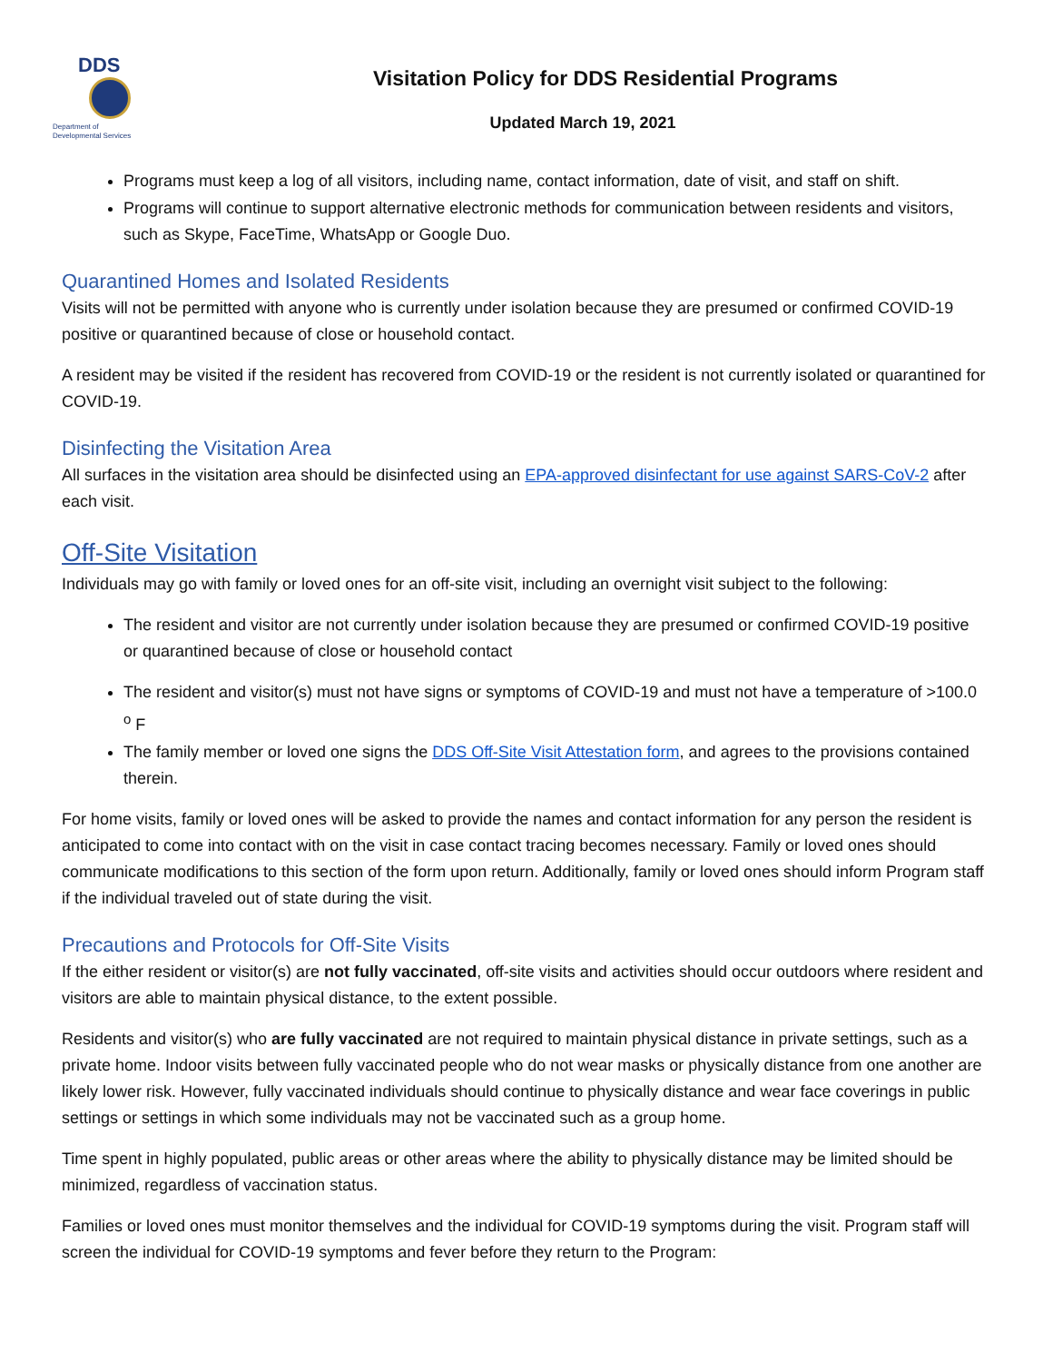DDS
Department of
Developmental Services
Visitation Policy for DDS Residential Programs
Updated March 19, 2021
Programs must keep a log of all visitors, including name, contact information, date of visit, and staff on shift.
Programs will continue to support alternative electronic methods for communication between residents and visitors, such as Skype, FaceTime, WhatsApp or Google Duo.
Quarantined Homes and Isolated Residents
Visits will not be permitted with anyone who is currently under isolation because they are presumed or confirmed COVID-19 positive or quarantined because of close or household contact.
A resident may be visited if the resident has recovered from COVID-19 or the resident is not currently isolated or quarantined for COVID-19.
Disinfecting the Visitation Area
All surfaces in the visitation area should be disinfected using an EPA-approved disinfectant for use against SARS-CoV-2 after each visit.
Off-Site Visitation
Individuals may go with family or loved ones for an off-site visit, including an overnight visit subject to the following:
The resident and visitor are not currently under isolation because they are presumed or confirmed COVID-19 positive or quarantined because of close or household contact
The resident and visitor(s) must not have signs or symptoms of COVID-19 and must not have a temperature of >100.0 <sup>o</sup> F
The family member or loved one signs the DDS Off-Site Visit Attestation form, and agrees to the provisions contained therein.
For home visits, family or loved ones will be asked to provide the names and contact information for any person the resident is anticipated to come into contact with on the visit in case contact tracing becomes necessary. Family or loved ones should communicate modifications to this section of the form upon return. Additionally, family or loved ones should inform Program staff if the individual traveled out of state during the visit.
Precautions and Protocols for Off-Site Visits
If the either resident or visitor(s) are not fully vaccinated, off-site visits and activities should occur outdoors where resident and visitors are able to maintain physical distance, to the extent possible.
Residents and visitor(s) who are fully vaccinated are not required to maintain physical distance in private settings, such as a private home. Indoor visits between fully vaccinated people who do not wear masks or physically distance from one another are likely lower risk. However, fully vaccinated individuals should continue to physically distance and wear face coverings in public settings or settings in which some individuals may not be vaccinated such as a group home.
Time spent in highly populated, public areas or other areas where the ability to physically distance may be limited should be minimized, regardless of vaccination status.
Families or loved ones must monitor themselves and the individual for COVID-19 symptoms during the visit. Program staff will screen the individual for COVID-19 symptoms and fever before they return to the Program: